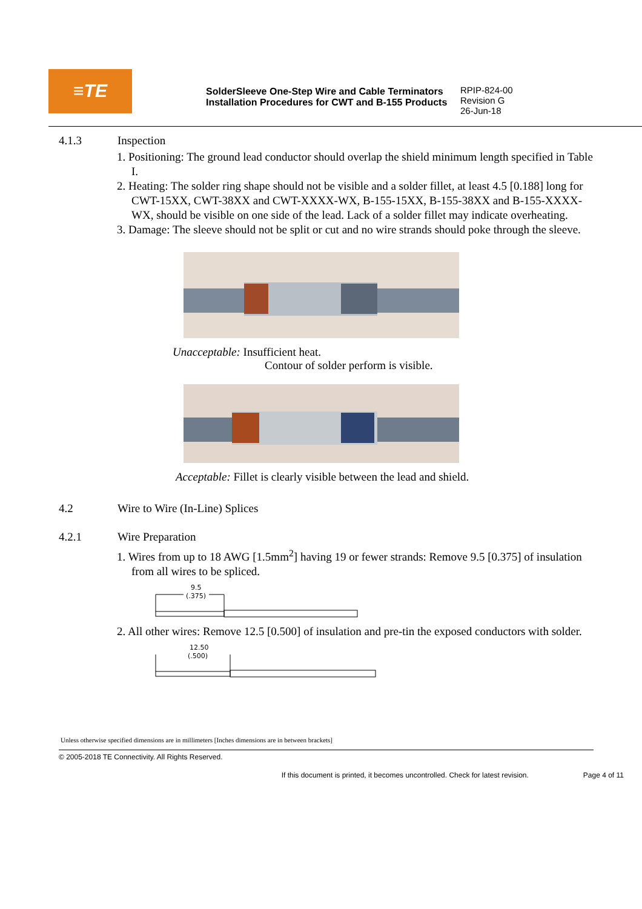≡TE
SolderSleeve One-Step Wire and Cable Terminators
Installation Procedures for CWT and B-155 Products
RPIP-824-00
Revision G
26-Jun-18
4.1.3 Inspection
1. Positioning: The ground lead conductor should overlap the shield minimum length specified in Table I.
2. Heating: The solder ring shape should not be visible and a solder fillet, at least 4.5 [0.188] long for CWT-15XX, CWT-38XX and CWT-XXXX-WX, B-155-15XX, B-155-38XX and B-155-XXXX-WX, should be visible on one side of the lead. Lack of a solder fillet may indicate overheating.
3. Damage: The sleeve should not be split or cut and no wire strands should poke through the sleeve.
Unacceptable: Insufficient heat.
Contour of solder perform is visible.
Acceptable: Fillet is clearly visible between the lead and shield.
4.2 Wire to Wire (In-Line) Splices
4.2.1 Wire Preparation
1. Wires from up to 18 AWG [1.5mm<sup>2</sup>] having 19 or fewer strands: Remove 9.5 [0.375] of insulation from all wires to be spliced.
9.5
(.375)
2. All other wires: Remove 12.5 [0.500] of insulation and pre-tin the exposed conductors with solder.
12.50
(.500)
Unless otherwise specified dimensions are in millimeters [Inches dimensions are in between brackets]
© 2005-2018 TE Connectivity. All Rights Reserved.
If this document is printed, it becomes uncontrolled. Check for latest revision. Page 4 of 11